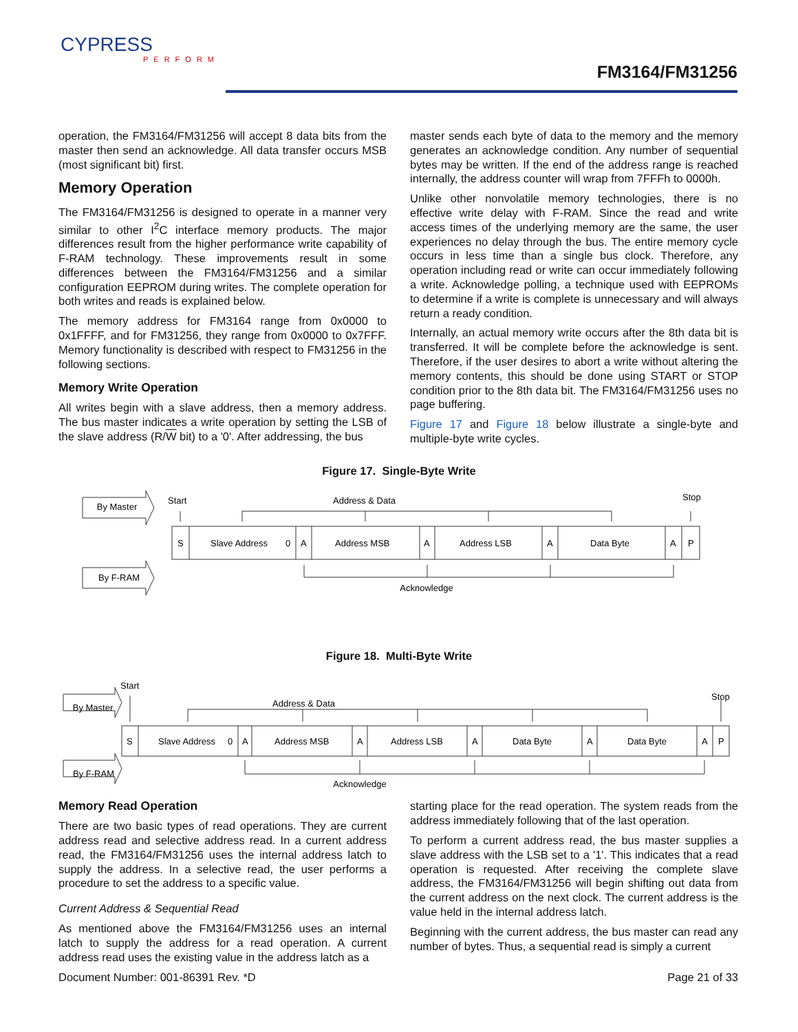CYPRESS
PERFORM
FM3164/FM31256
operation, the FM3164/FM31256 will accept 8 data bits from the master then send an acknowledge. All data transfer occurs MSB (most significant bit) first.
Memory Operation
The FM3164/FM31256 is designed to operate in a manner very similar to other I<sup>2</sup>C interface memory products. The major differences result from the higher performance write capability of F-RAM technology. These improvements result in some differences between the FM3164/FM31256 and a similar configuration EEPROM during writes. The complete operation for both writes and reads is explained below.
The memory address for FM3164 range from 0x0000 to 0x1FFFF, and for FM31256, they range from 0x0000 to 0x7FFF. Memory functionality is described with respect to FM31256 in the following sections.
Memory Write Operation
All writes begin with a slave address, then a memory address. The bus master indicates a write operation by setting the LSB of the slave address (R/W bit) to a '0'. After addressing, the bus
master sends each byte of data to the memory and the memory generates an acknowledge condition. Any number of sequential bytes may be written. If the end of the address range is reached internally, the address counter will wrap from 7FFFh to 0000h.
Unlike other nonvolatile memory technologies, there is no effective write delay with F-RAM. Since the read and write access times of the underlying memory are the same, the user experiences no delay through the bus. The entire memory cycle occurs in less time than a single bus clock. Therefore, any operation including read or write can occur immediately following a write. Acknowledge polling, a technique used with EEPROMs to determine if a write is complete is unnecessary and will always return a ready condition.
Internally, an actual memory write occurs after the 8th data bit is transferred. It will be complete before the acknowledge is sent. Therefore, if the user desires to abort a write without altering the memory contents, this should be done using START or STOP condition prior to the 8th data bit. The FM3164/FM31256 uses no page buffering.
Figure 17 and Figure 18 below illustrate a single-byte and multiple-byte write cycles.
Figure 17. Single-Byte Write
By Master
By F-RAM
Start
Address & Data
Stop
S
Slave Address
0
A
Address MSB
A
Address LSB
A
Data Byte
A
P
Acknowledge
Figure 18. Multi-Byte Write
By Master
By F-RAM
Start
Address & Data
Stop
S
Slave Address
0
A
Address MSB
A
Address LSB
A
Data Byte
A
Data Byte
A
P
Acknowledge
Memory Read Operation
There are two basic types of read operations. They are current address read and selective address read. In a current address read, the FM3164/FM31256 uses the internal address latch to supply the address. In a selective read, the user performs a procedure to set the address to a specific value.
Current Address & Sequential Read
As mentioned above the FM3164/FM31256 uses an internal latch to supply the address for a read operation. A current address read uses the existing value in the address latch as a
starting place for the read operation. The system reads from the address immediately following that of the last operation.
To perform a current address read, the bus master supplies a slave address with the LSB set to a '1'. This indicates that a read operation is requested. After receiving the complete slave address, the FM3164/FM31256 will begin shifting out data from the current address on the next clock. The current address is the value held in the internal address latch.
Beginning with the current address, the bus master can read any number of bytes. Thus, a sequential read is simply a current
Document Number: 001-86391 Rev. *D Page 21 of 33